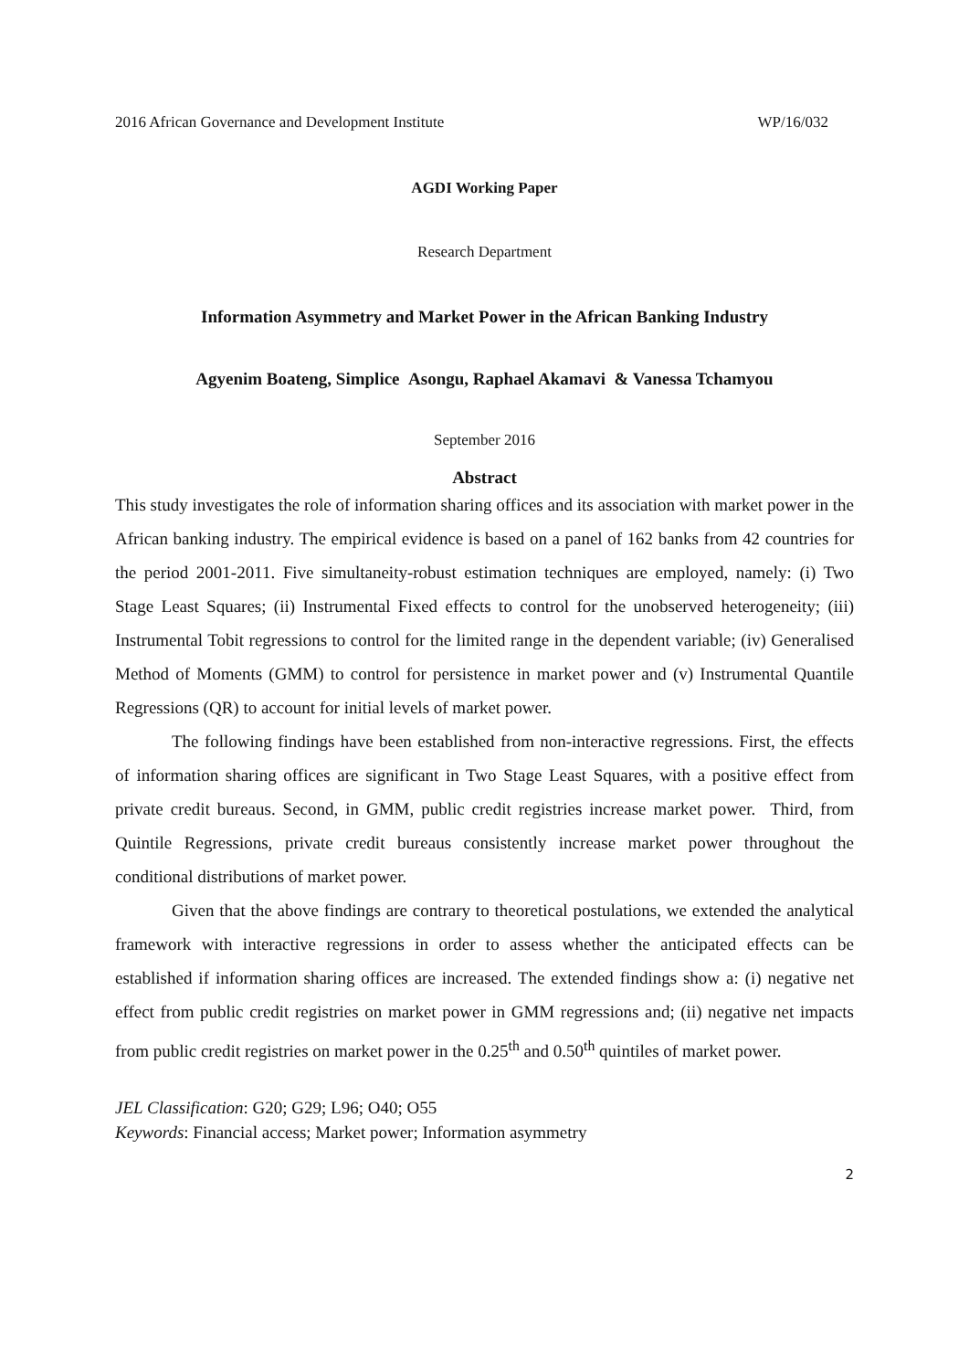2016 African Governance and Development Institute WP/16/032
AGDI Working Paper
Research Department
Information Asymmetry and Market Power in the African Banking Industry
Agyenim Boateng, Simplice Asongu, Raphael Akamavi & Vanessa Tchamyou
September 2016
Abstract
This study investigates the role of information sharing offices and its association with market power in the African banking industry. The empirical evidence is based on a panel of 162 banks from 42 countries for the period 2001-2011. Five simultaneity-robust estimation techniques are employed, namely: (i) Two Stage Least Squares; (ii) Instrumental Fixed effects to control for the unobserved heterogeneity; (iii) Instrumental Tobit regressions to control for the limited range in the dependent variable; (iv) Generalised Method of Moments (GMM) to control for persistence in market power and (v) Instrumental Quantile Regressions (QR) to account for initial levels of market power.
The following findings have been established from non-interactive regressions. First, the effects of information sharing offices are significant in Two Stage Least Squares, with a positive effect from private credit bureaus. Second, in GMM, public credit registries increase market power. Third, from Quintile Regressions, private credit bureaus consistently increase market power throughout the conditional distributions of market power.
Given that the above findings are contrary to theoretical postulations, we extended the analytical framework with interactive regressions in order to assess whether the anticipated effects can be established if information sharing offices are increased. The extended findings show a: (i) negative net effect from public credit registries on market power in GMM regressions and; (ii) negative net impacts from public credit registries on market power in the 0.25<sup>th</sup> and 0.50<sup>th</sup> quintiles of market power.
JEL Classification: G20; G29; L96; O40; O55
Keywords: Financial access; Market power; Information asymmetry
2